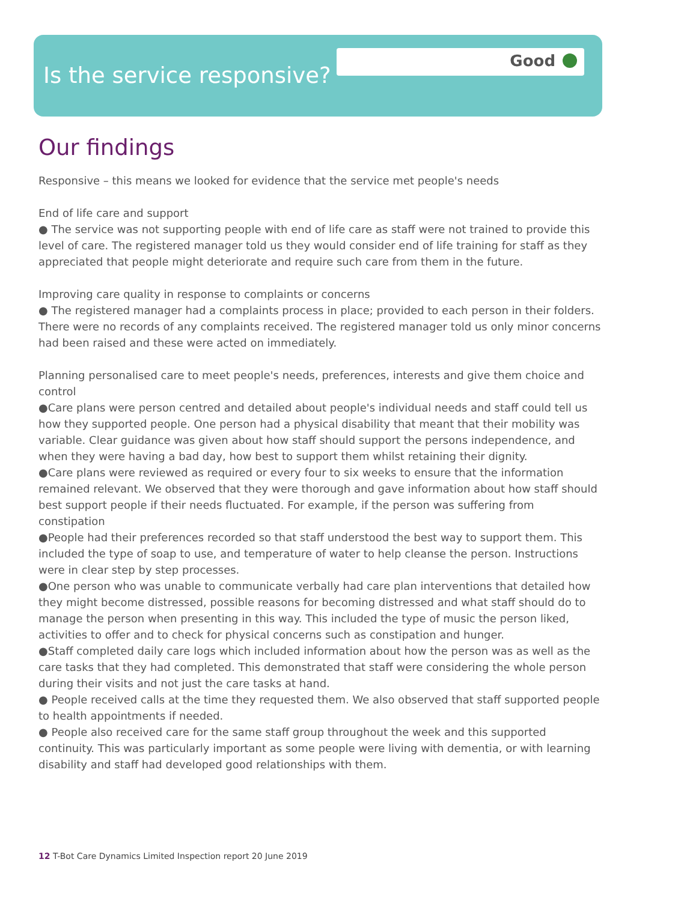Good
Is the service responsive?
Our findings
Responsive – this means we looked for evidence that the service met people's needs
End of life care and support
● The service was not supporting people with end of life care as staff were not trained to provide this level of care. The registered manager told us they would consider end of life training for staff as they appreciated that people might deteriorate and require such care from them in the future.
Improving care quality in response to complaints or concerns
● The registered manager had a complaints process in place; provided to each person in their folders. There were no records of any complaints received. The registered manager told us only minor concerns had been raised and these were acted on immediately.
Planning personalised care to meet people's needs, preferences, interests and give them choice and control
●Care plans were person centred and detailed about people's individual needs and staff could tell us how they supported people. One person had a physical disability that meant that their mobility was variable. Clear guidance was given about how staff should support the persons independence, and when they were having a bad day, how best to support them whilst retaining their dignity.
●Care plans were reviewed as required or every four to six weeks to ensure that the information remained relevant. We observed that they were thorough and gave information about how staff should best support people if their needs fluctuated. For example, if the person was suffering from constipation
●People had their preferences recorded so that staff understood the best way to support them. This included the type of soap to use, and temperature of water to help cleanse the person. Instructions were in clear step by step processes.
●One person who was unable to communicate verbally had care plan interventions that detailed how they might become distressed, possible reasons for becoming distressed and what staff should do to manage the person when presenting in this way. This included the type of music the person liked, activities to offer and to check for physical concerns such as constipation and hunger.
●Staff completed daily care logs which included information about how the person was as well as the care tasks that they had completed. This demonstrated that staff were considering the whole person during their visits and not just the care tasks at hand.
● People received calls at the time they requested them. We also observed that staff supported people to health appointments if needed.
● People also received care for the same staff group throughout the week and this supported continuity. This was particularly important as some people were living with dementia, or with learning disability and staff had developed good relationships with them.
12 T-Bot Care Dynamics Limited Inspection report 20 June 2019